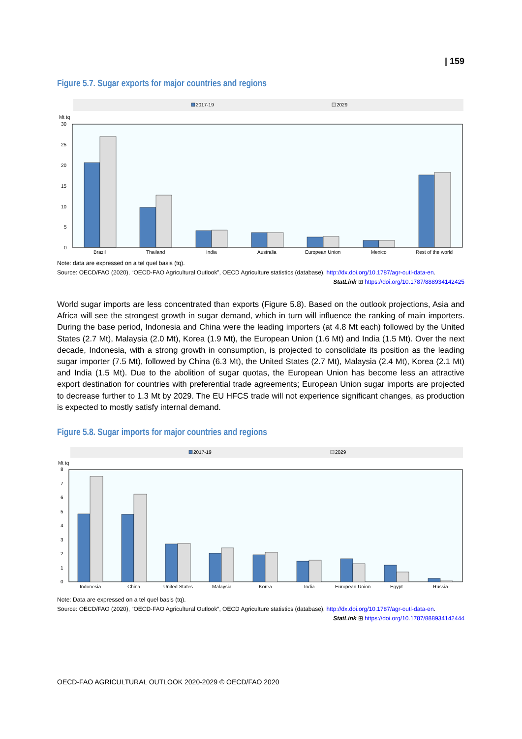| 159
Figure 5.7. Sugar exports for major countries and regions
2017-19
2029
Mt tq
30
25
20
15
10
5
0
Brazil
Thailand
India
Australia
European Union
Mexico
Rest of the world
Note: data are expressed on a tel quel basis (tq).
Source: OECD/FAO (2020), “OECD-FAO Agricultural Outlook”, OECD Agriculture statistics (database), http://dx.doi.org/10.1787/agr-outl-data-en.
StatLink ⊞ https://doi.org/10.1787/888934142425
World sugar imports are less concentrated than exports (Figure 5.8). Based on the outlook projections, Asia and Africa will see the strongest growth in sugar demand, which in turn will influence the ranking of main importers. During the base period, Indonesia and China were the leading importers (at 4.8 Mt each) followed by the United States (2.7 Mt), Malaysia (2.0 Mt), Korea (1.9 Mt), the European Union (1.6 Mt) and India (1.5 Mt). Over the next decade, Indonesia, with a strong growth in consumption, is projected to consolidate its position as the leading sugar importer (7.5 Mt), followed by China (6.3 Mt), the United States (2.7 Mt), Malaysia (2.4 Mt), Korea (2.1 Mt) and India (1.5 Mt). Due to the abolition of sugar quotas, the European Union has become less an attractive export destination for countries with preferential trade agreements; European Union sugar imports are projected to decrease further to 1.3 Mt by 2029. The EU HFCS trade will not experience significant changes, as production is expected to mostly satisfy internal demand.
Figure 5.8. Sugar imports for major countries and regions
2017-19
2029
Mt tq
8
7
6
5
4
3
2
1
0
Indonesia
China
United States
Malaysia
Korea
India
European Union
Egypt
Russia
Note: Data are expressed on a tel quel basis (tq).
Source: OECD/FAO (2020), “OECD-FAO Agricultural Outlook”, OECD Agriculture statistics (database), http://dx.doi.org/10.1787/agr-outl-data-en.
StatLink ⊞ https://doi.org/10.1787/888934142444
OECD-FAO AGRICULTURAL OUTLOOK 2020-2029 © OECD/FAO 2020